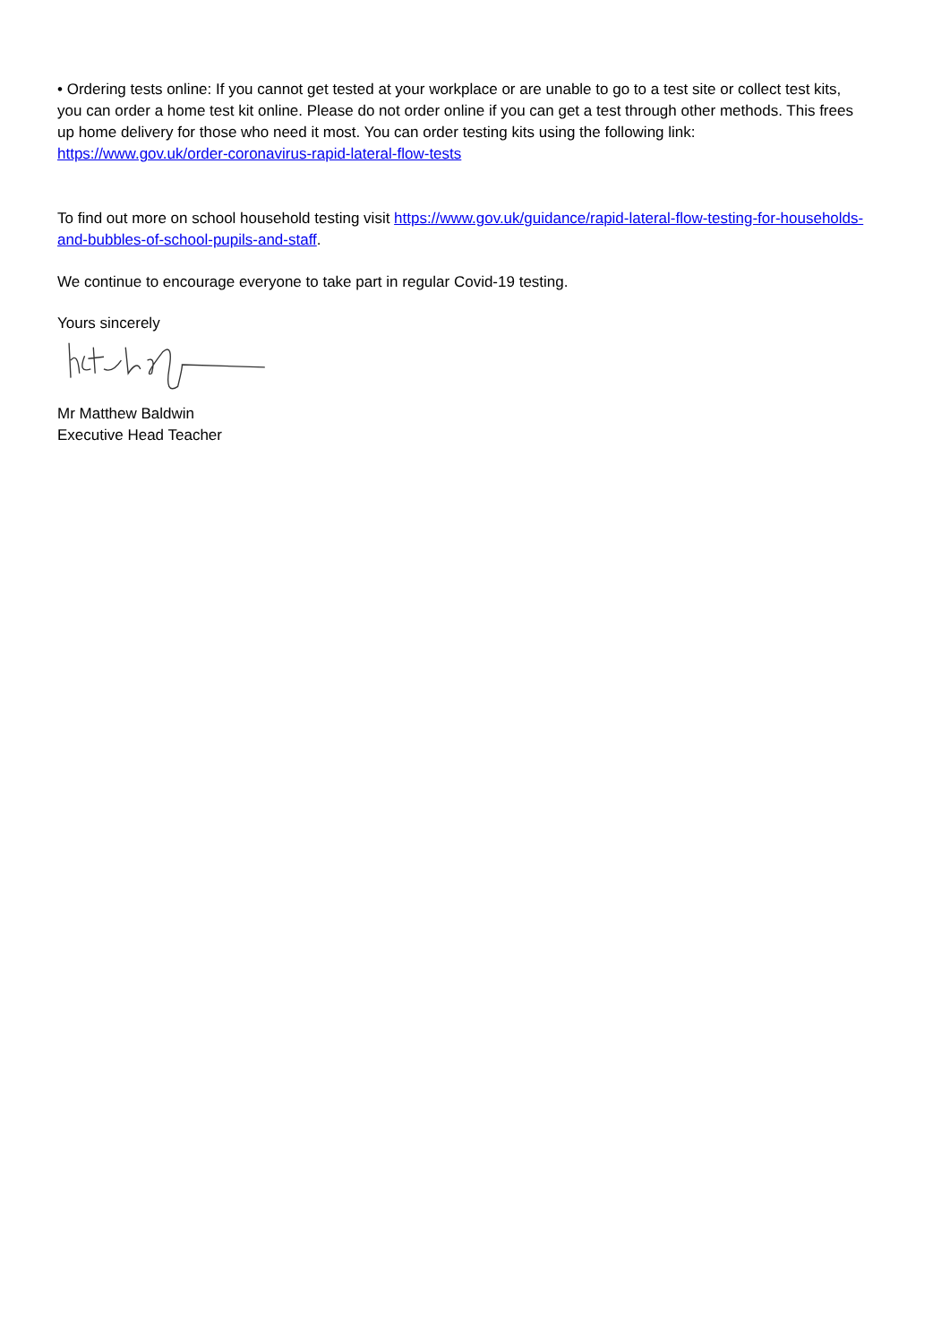• Ordering tests online: If you cannot get tested at your workplace or are unable to go to a test site or collect test kits, you can order a home test kit online. Please do not order online if you can get a test through other methods. This frees up home delivery for those who need it most. You can order testing kits using the following link: https://www.gov.uk/order-coronavirus-rapid-lateral-flow-tests
To find out more on school household testing visit https://www.gov.uk/guidance/rapid-lateral-flow-testing-for-households-and-bubbles-of-school-pupils-and-staff.
We continue to encourage everyone to take part in regular Covid-19 testing.
Yours sincerely
Mr Matthew Baldwin
Executive Head Teacher